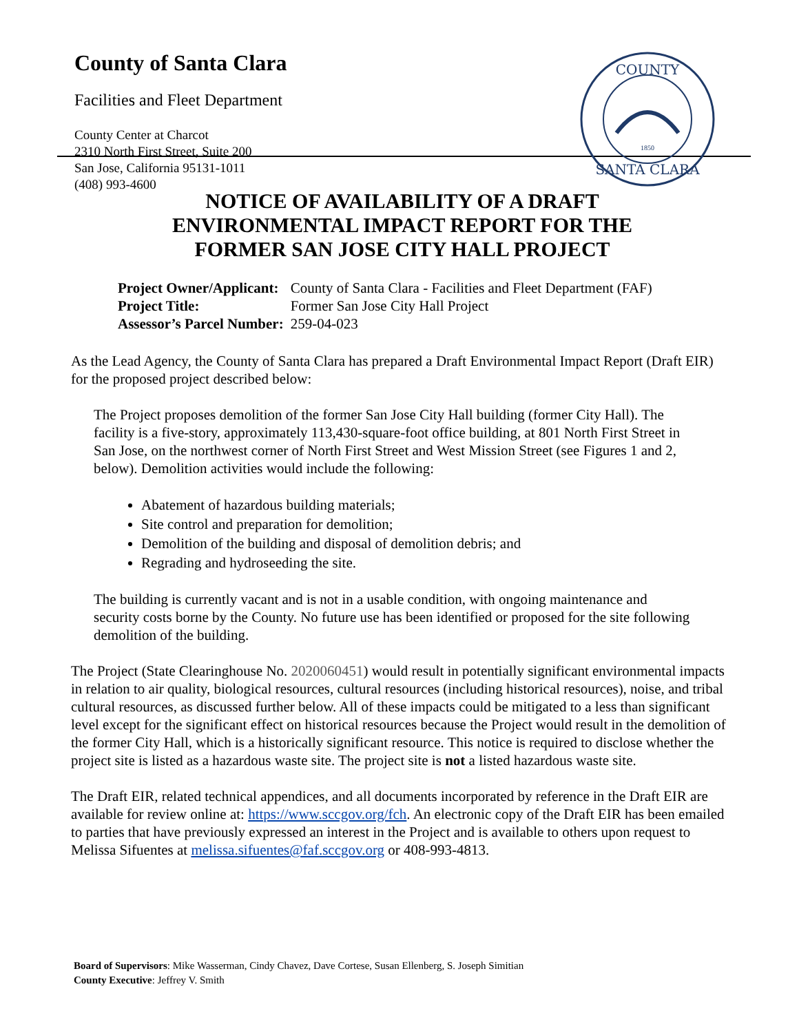County of Santa Clara
Facilities and Fleet Department
County Center at Charcot
2310 North First Street, Suite 200
San Jose, California 95131-1011
(408) 993-4600
COUNTY
SANTA CLARA
1850
NOTICE OF AVAILABILITY OF A DRAFT
ENVIRONMENTAL IMPACT REPORT FOR THE
FORMER SAN JOSE CITY HALL PROJECT
| Project Owner/Applicant: | County of Santa Clara - Facilities and Fleet Department (FAF) |
| Project Title: | Former San Jose City Hall Project |
| Assessor’s Parcel Number: | 259-04-023 |
As the Lead Agency, the County of Santa Clara has prepared a Draft Environmental Impact Report (Draft EIR) for the proposed project described below:
The Project proposes demolition of the former San Jose City Hall building (former City Hall). The facility is a five-story, approximately 113,430-square-foot office building, at 801 North First Street in San Jose, on the northwest corner of North First Street and West Mission Street (see Figures 1 and 2, below). Demolition activities would include the following:
Abatement of hazardous building materials;
Site control and preparation for demolition;
Demolition of the building and disposal of demolition debris; and
Regrading and hydroseeding the site.
The building is currently vacant and is not in a usable condition, with ongoing maintenance and security costs borne by the County. No future use has been identified or proposed for the site following demolition of the building.
The Project (State Clearinghouse No. 2020060451) would result in potentially significant environmental impacts in relation to air quality, biological resources, cultural resources (including historical resources), noise, and tribal cultural resources, as discussed further below. All of these impacts could be mitigated to a less than significant level except for the significant effect on historical resources because the Project would result in the demolition of the former City Hall, which is a historically significant resource. This notice is required to disclose whether the project site is listed as a hazardous waste site. The project site is not a listed hazardous waste site.
The Draft EIR, related technical appendices, and all documents incorporated by reference in the Draft EIR are available for review online at: https://www.sccgov.org/fch. An electronic copy of the Draft EIR has been emailed to parties that have previously expressed an interest in the Project and is available to others upon request to Melissa Sifuentes at melissa.sifuentes@faf.sccgov.org or 408-993-4813.
Board of Supervisors: Mike Wasserman, Cindy Chavez, Dave Cortese, Susan Ellenberg, S. Joseph Simitian
County Executive: Jeffrey V. Smith